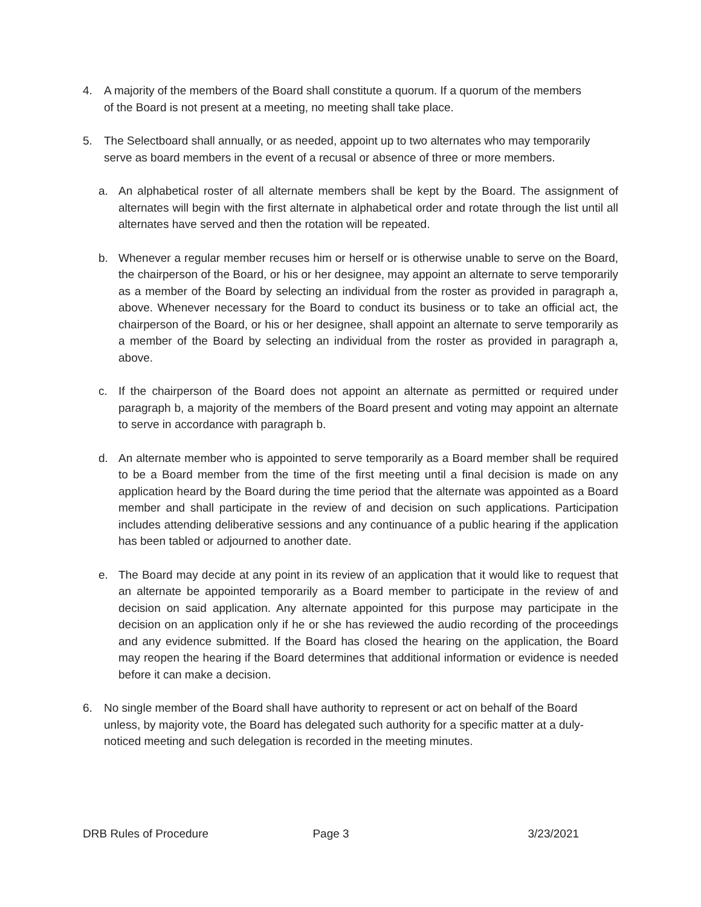4. A majority of the members of the Board shall constitute a quorum. If a quorum of the members of the Board is not present at a meeting, no meeting shall take place.
5. The Selectboard shall annually, or as needed, appoint up to two alternates who may temporarily serve as board members in the event of a recusal or absence of three or more members.
a. An alphabetical roster of all alternate members shall be kept by the Board. The assignment of alternates will begin with the first alternate in alphabetical order and rotate through the list until all alternates have served and then the rotation will be repeated.
b. Whenever a regular member recuses him or herself or is otherwise unable to serve on the Board, the chairperson of the Board, or his or her designee, may appoint an alternate to serve temporarily as a member of the Board by selecting an individual from the roster as provided in paragraph a, above. Whenever necessary for the Board to conduct its business or to take an official act, the chairperson of the Board, or his or her designee, shall appoint an alternate to serve temporarily as a member of the Board by selecting an individual from the roster as provided in paragraph a, above.
c. If the chairperson of the Board does not appoint an alternate as permitted or required under paragraph b, a majority of the members of the Board present and voting may appoint an alternate to serve in accordance with paragraph b.
d. An alternate member who is appointed to serve temporarily as a Board member shall be required to be a Board member from the time of the first meeting until a final decision is made on any application heard by the Board during the time period that the alternate was appointed as a Board member and shall participate in the review of and decision on such applications. Participation includes attending deliberative sessions and any continuance of a public hearing if the application has been tabled or adjourned to another date.
e. The Board may decide at any point in its review of an application that it would like to request that an alternate be appointed temporarily as a Board member to participate in the review of and decision on said application. Any alternate appointed for this purpose may participate in the decision on an application only if he or she has reviewed the audio recording of the proceedings and any evidence submitted. If the Board has closed the hearing on the application, the Board may reopen the hearing if the Board determines that additional information or evidence is needed before it can make a decision.
6. No single member of the Board shall have authority to represent or act on behalf of the Board unless, by majority vote, the Board has delegated such authority for a specific matter at a duly-noticed meeting and such delegation is recorded in the meeting minutes.
DRB Rules of Procedure Page 3 3/23/2021